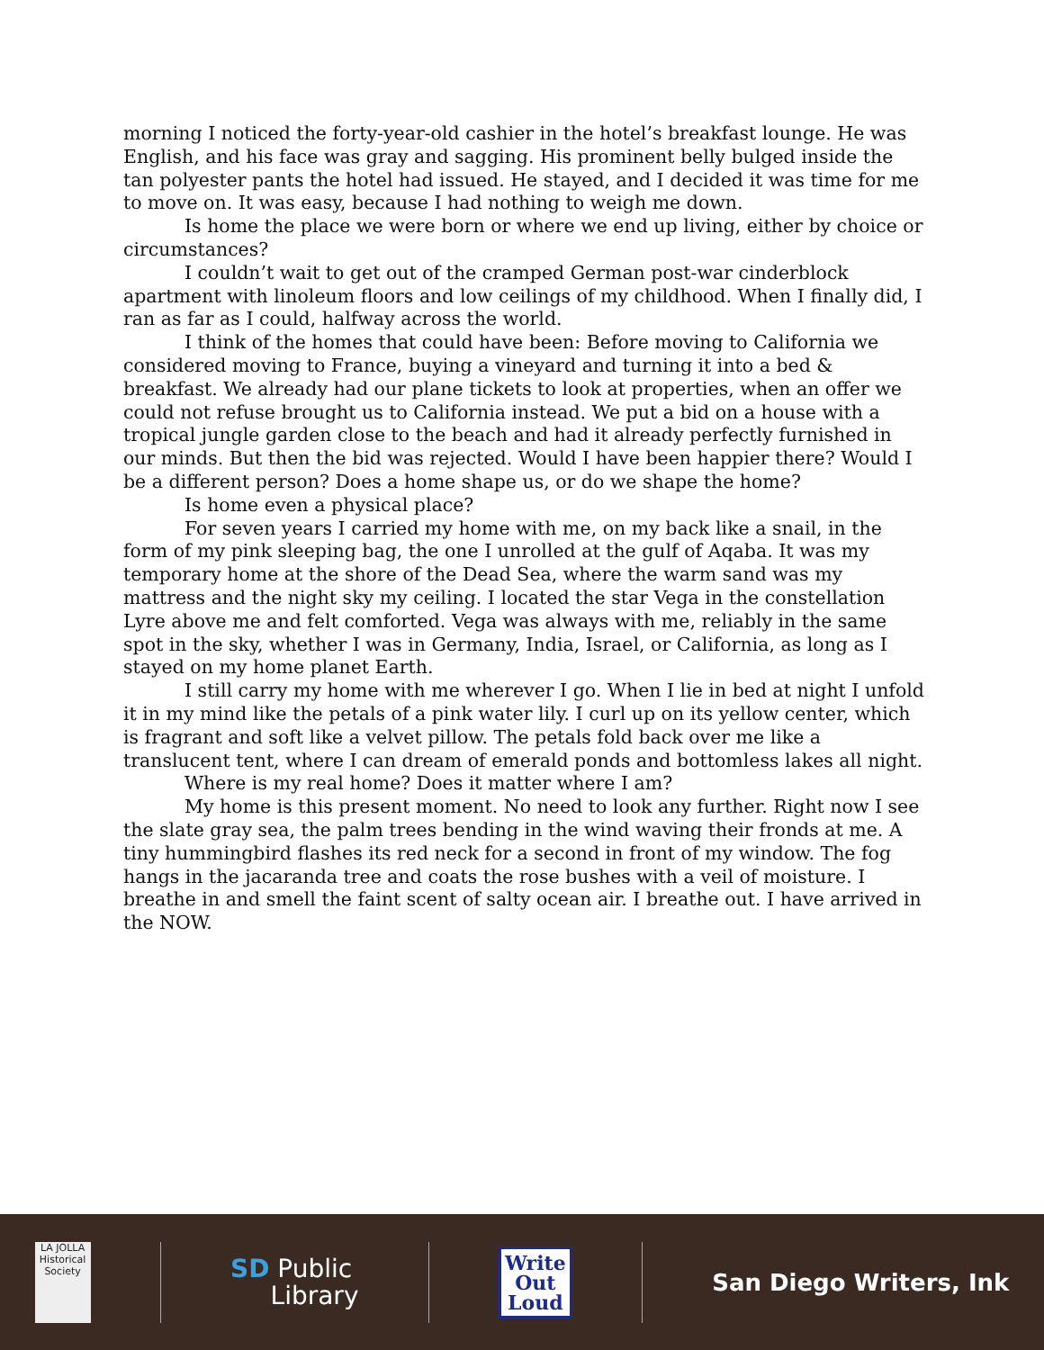morning I noticed the forty-year-old cashier in the hotel’s breakfast lounge. He was English, and his face was gray and sagging. His prominent belly bulged inside the tan polyester pants the hotel had issued. He stayed, and I decided it was time for me to move on. It was easy, because I had nothing to weigh me down.
Is home the place we were born or where we end up living, either by choice or circumstances?
I couldn’t wait to get out of the cramped German post-war cinderblock apartment with linoleum floors and low ceilings of my childhood. When I finally did, I ran as far as I could, halfway across the world.
I think of the homes that could have been: Before moving to California we considered moving to France, buying a vineyard and turning it into a bed & breakfast. We already had our plane tickets to look at properties, when an offer we could not refuse brought us to California instead. We put a bid on a house with a tropical jungle garden close to the beach and had it already perfectly furnished in our minds. But then the bid was rejected. Would I have been happier there? Would I be a different person? Does a home shape us, or do we shape the home?
Is home even a physical place?
For seven years I carried my home with me, on my back like a snail, in the form of my pink sleeping bag, the one I unrolled at the gulf of Aqaba. It was my temporary home at the shore of the Dead Sea, where the warm sand was my mattress and the night sky my ceiling. I located the star Vega in the constellation Lyre above me and felt comforted. Vega was always with me, reliably in the same spot in the sky, whether I was in Germany, India, Israel, or California, as long as I stayed on my home planet Earth.
I still carry my home with me wherever I go. When I lie in bed at night I unfold it in my mind like the petals of a pink water lily. I curl up on its yellow center, which is fragrant and soft like a velvet pillow. The petals fold back over me like a translucent tent, where I can dream of emerald ponds and bottomless lakes all night.
Where is my real home? Does it matter where I am?
My home is this present moment. No need to look any further. Right now I see the slate gray sea, the palm trees bending in the wind waving their fronds at me. A tiny hummingbird flashes its red neck for a second in front of my window. The fog hangs in the jacaranda tree and coats the rose bushes with a veil of moisture. I breathe in and smell the faint scent of salty ocean air. I breathe out. I have arrived in the NOW.
LA JOLLA
Historical Society
SD Public
Library
Write
Out
Loud
San Diego Writers, Ink